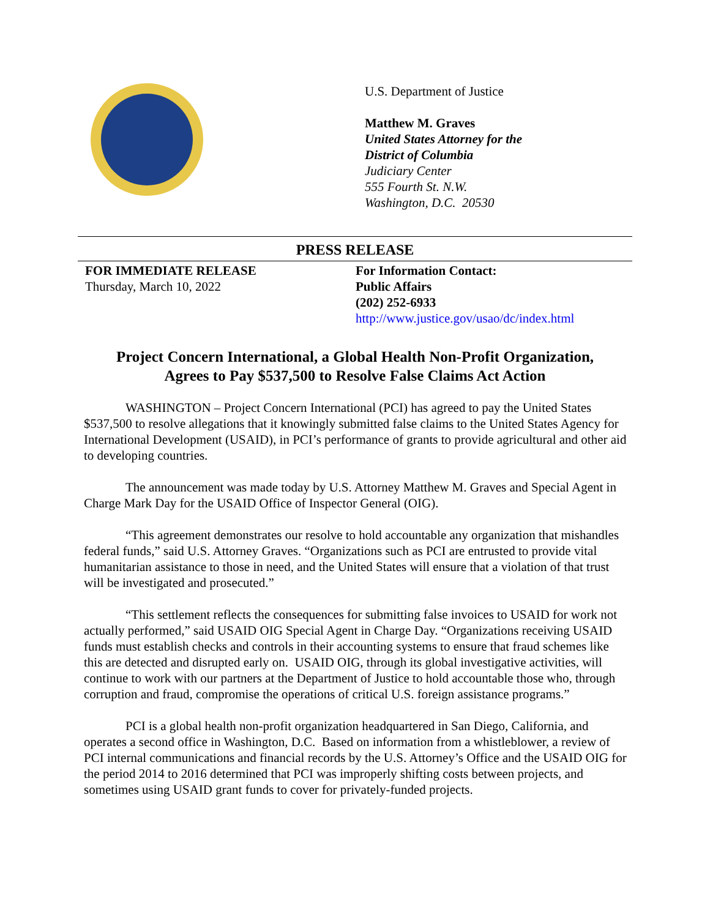U.S. Department of Justice
Matthew M. Graves
United States Attorney for the
District of Columbia
Judiciary Center
555 Fourth St. N.W.
Washington, D.C. 20530
PRESS RELEASE
FOR IMMEDIATE RELEASE
Thursday, March 10, 2022
For Information Contact:
Public Affairs
(202) 252-6933
http://www.justice.gov/usao/dc/index.html
Project Concern International, a Global Health Non-Profit Organization,
Agrees to Pay $537,500 to Resolve False Claims Act Action
WASHINGTON – Project Concern International (PCI) has agreed to pay the United States $537,500 to resolve allegations that it knowingly submitted false claims to the United States Agency for International Development (USAID), in PCI’s performance of grants to provide agricultural and other aid to developing countries.
The announcement was made today by U.S. Attorney Matthew M. Graves and Special Agent in Charge Mark Day for the USAID Office of Inspector General (OIG).
“This agreement demonstrates our resolve to hold accountable any organization that mishandles federal funds,” said U.S. Attorney Graves. “Organizations such as PCI are entrusted to provide vital humanitarian assistance to those in need, and the United States will ensure that a violation of that trust will be investigated and prosecuted.”
“This settlement reflects the consequences for submitting false invoices to USAID for work not actually performed,” said USAID OIG Special Agent in Charge Day. “Organizations receiving USAID funds must establish checks and controls in their accounting systems to ensure that fraud schemes like this are detected and disrupted early on. USAID OIG, through its global investigative activities, will continue to work with our partners at the Department of Justice to hold accountable those who, through corruption and fraud, compromise the operations of critical U.S. foreign assistance programs.”
PCI is a global health non-profit organization headquartered in San Diego, California, and operates a second office in Washington, D.C. Based on information from a whistleblower, a review of PCI internal communications and financial records by the U.S. Attorney’s Office and the USAID OIG for the period 2014 to 2016 determined that PCI was improperly shifting costs between projects, and sometimes using USAID grant funds to cover for privately-funded projects.